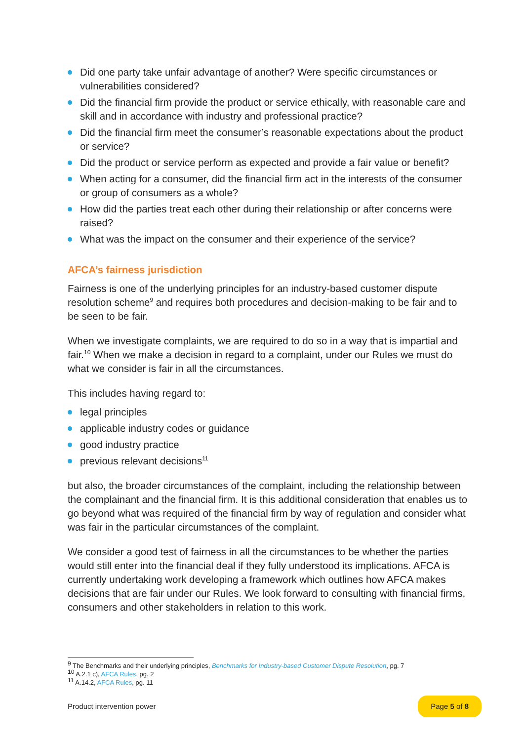Did one party take unfair advantage of another? Were specific circumstances or vulnerabilities considered?
Did the financial firm provide the product or service ethically, with reasonable care and skill and in accordance with industry and professional practice?
Did the financial firm meet the consumer’s reasonable expectations about the product or service?
Did the product or service perform as expected and provide a fair value or benefit?
When acting for a consumer, did the financial firm act in the interests of the consumer or group of consumers as a whole?
How did the parties treat each other during their relationship or after concerns were raised?
What was the impact on the consumer and their experience of the service?
AFCA’s fairness jurisdiction
Fairness is one of the underlying principles for an industry-based customer dispute resolution scheme<sup>9</sup> and requires both procedures and decision-making to be fair and to be seen to be fair.
When we investigate complaints, we are required to do so in a way that is impartial and fair.<sup>10</sup> When we make a decision in regard to a complaint, under our Rules we must do what we consider is fair in all the circumstances.
This includes having regard to:
legal principles
applicable industry codes or guidance
good industry practice
previous relevant decisions<sup>11</sup>
but also, the broader circumstances of the complaint, including the relationship between the complainant and the financial firm. It is this additional consideration that enables us to go beyond what was required of the financial firm by way of regulation and consider what was fair in the particular circumstances of the complaint.
We consider a good test of fairness in all the circumstances to be whether the parties would still enter into the financial deal if they fully understood its implications. AFCA is currently undertaking work developing a framework which outlines how AFCA makes decisions that are fair under our Rules. We look forward to consulting with financial firms, consumers and other stakeholders in relation to this work.
<sup>9</sup> The Benchmarks and their underlying principles, Benchmarks for Industry-based Customer Dispute Resolution, pg. 7
<sup>10</sup> A.2.1 c), AFCA Rules, pg. 2
<sup>11</sup> A.14.2, AFCA Rules, pg. 11
Product intervention power Page 5 of 8